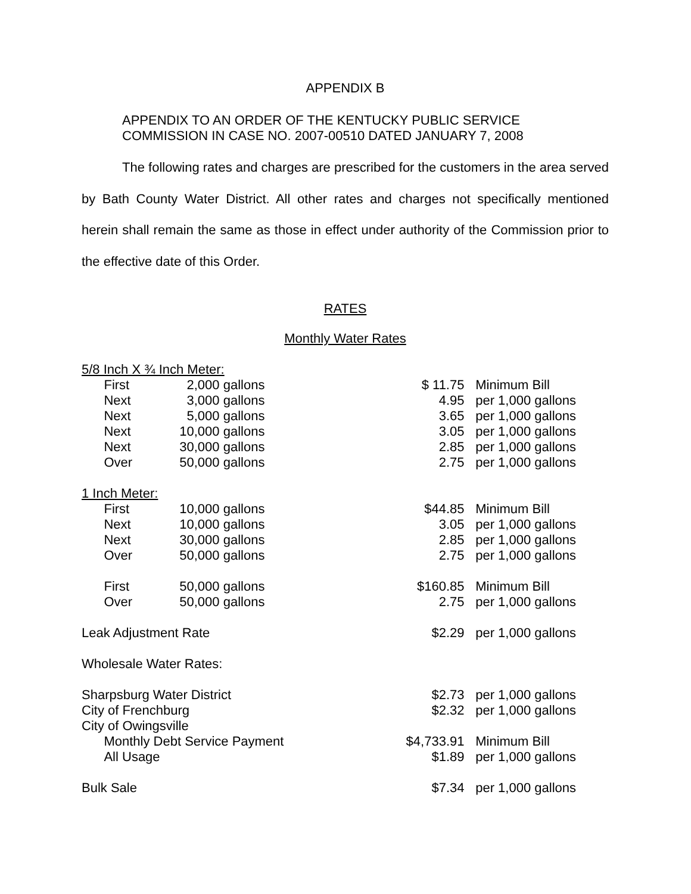APPENDIX B
APPENDIX TO AN ORDER OF THE KENTUCKY PUBLIC SERVICE
COMMISSION IN CASE NO. 2007-00510 DATED JANUARY 7, 2008
The following rates and charges are prescribed for the customers in the area served by Bath County Water District. All other rates and charges not specifically mentioned herein shall remain the same as those in effect under authority of the Commission prior to the effective date of this Order.
RATES
Monthly Water Rates
| 5/8 Inch X ¾ Inch Meter: | | | | | | |
| | First | 2,000 | gallons | $ 11.75 | | Minimum Bill |
| | Next | 3,000 | gallons | 4.95 | | per 1,000 gallons |
| | Next | 5,000 | gallons | 3.65 | | per 1,000 gallons |
| | Next | 10,000 | gallons | 3.05 | | per 1,000 gallons |
| | Next | 30,000 | gallons | 2.85 | | per 1,000 gallons |
| | Over | 50,000 | gallons | 2.75 | | per 1,000 gallons |
| 1 Inch Meter: | | | | | | |
| | First | 10,000 | gallons | $44.85 | | Minimum Bill |
| | Next | 10,000 | gallons | 3.05 | | per 1,000 gallons |
| | Next | 30,000 | gallons | 2.85 | | per 1,000 gallons |
| | Over | 50,000 | gallons | 2.75 | | per 1,000 gallons |
| | First | 50,000 | gallons | $160.85 | | Minimum Bill |
| | Over | 50,000 | gallons | 2.75 | | per 1,000 gallons |
| Leak Adjustment Rate | | | | $2.29 | | per 1,000 gallons |
| Wholesale Water Rates: | | | | | | |
| Sharpsburg Water District | | | | $2.73 | | per 1,000 gallons |
| City of Frenchburg | | | | $2.32 | | per 1,000 gallons |
| City of Owingsville | | | | | | |
| | Monthly Debt Service Payment | | | $4,733.91 | | Minimum Bill |
| | All Usage | | | $1.89 | | per 1,000 gallons |
| Bulk Sale | | | | $7.34 | | per 1,000 gallons |